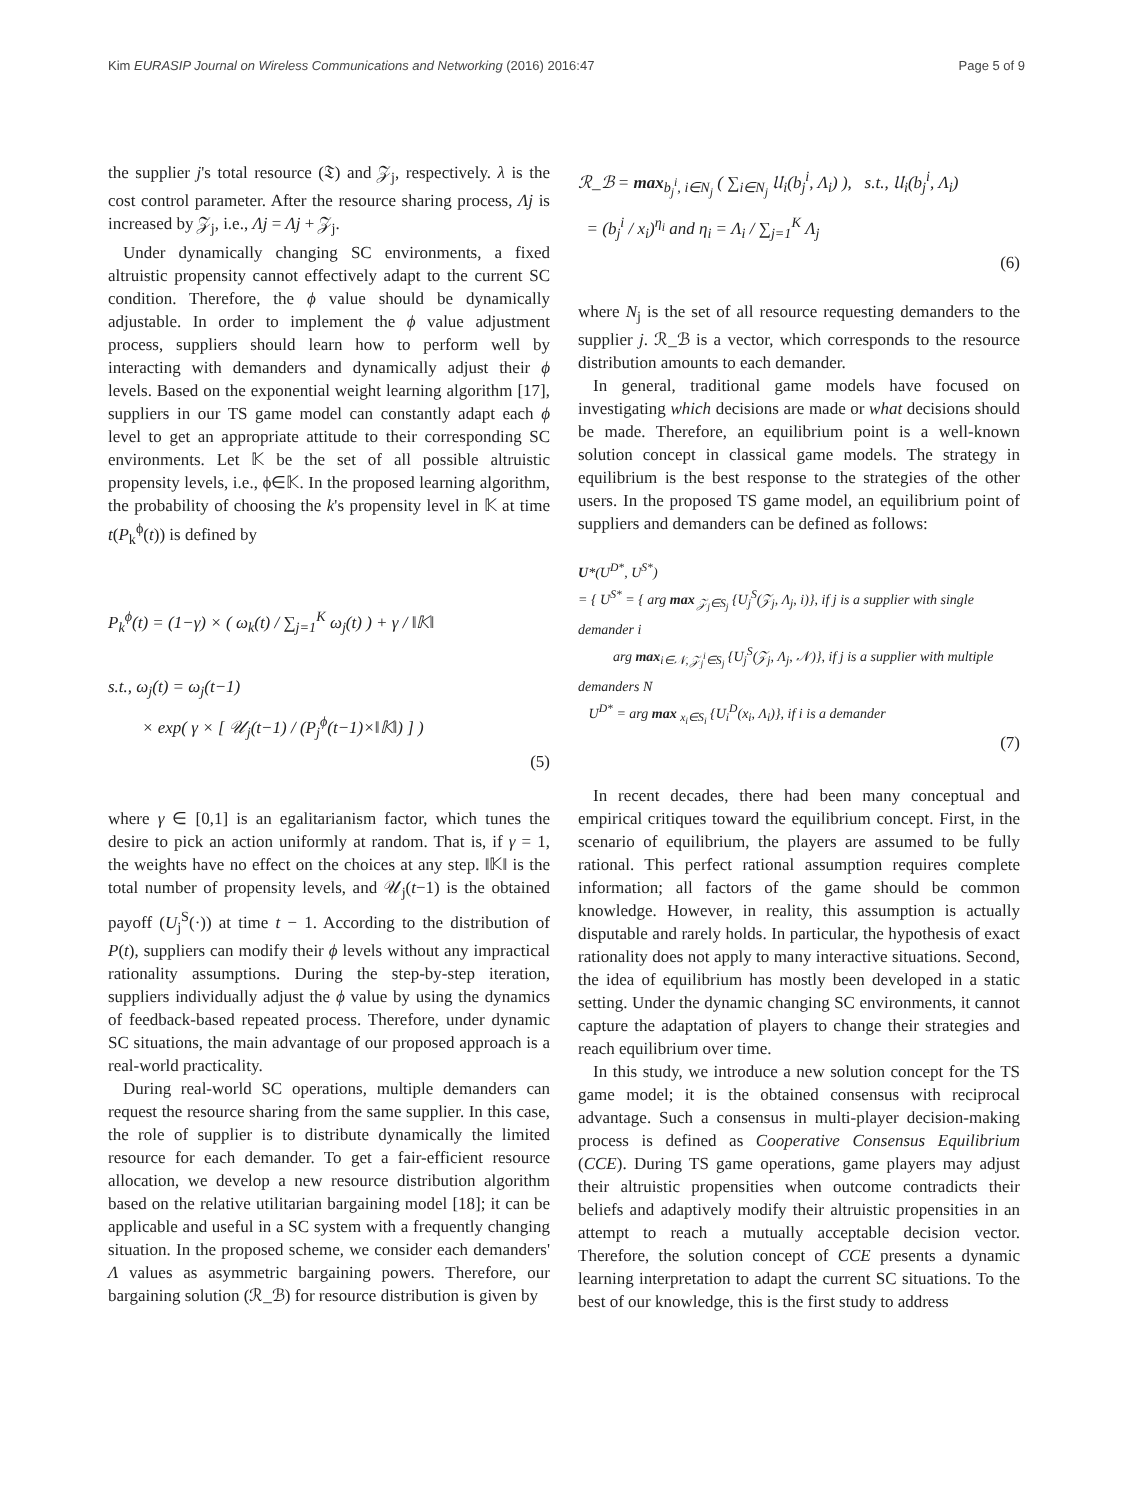Kim EURASIP Journal on Wireless Communications and Networking (2016) 2016:47 Page 5 of 9
the supplier j's total resource (𝔗) and 𝒵<sub>j</sub>, respectively. λ is the cost control parameter. After the resource sharing process, Λj is increased by 𝒵<sub>j</sub>, i.e., Λj = Λj + 𝒵<sub>j</sub>.
Under dynamically changing SC environments, a fixed altruistic propensity cannot effectively adapt to the current SC condition. Therefore, the ϕ value should be dynamically adjustable. In order to implement the ϕ value adjustment process, suppliers should learn how to perform well by interacting with demanders and dynamically adjust their ϕ levels. Based on the exponential weight learning algorithm [17], suppliers in our TS game model can constantly adapt each ϕ level to get an appropriate attitude to their corresponding SC environments. Let 𝕂 be the set of all possible altruistic propensity levels, i.e., ϕ∈𝕂. In the proposed learning algorithm, the probability of choosing the k's propensity level in 𝕂 at time t(P<sub>k</sub><sup>ϕ</sup>(t)) is defined by
P<sub>k</sub><sup>ϕ</sup>(t) = (1−γ) × ( ω<sub>k</sub>(t) / ∑<sub>j=1</sub><sup>K</sup> ω<sub>j</sub>(t) ) + γ / ‖𝕂‖
s.t., ω<sub>j</sub>(t) = ω<sub>j</sub>(t−1)
× exp( γ × [ 𝒰<sub>j</sub>(t−1) / (P<sub>j</sub><sup>ϕ</sup>(t−1)×‖𝕂‖) ] )
(5)
where γ ∈ [0,1] is an egalitarianism factor, which tunes the desire to pick an action uniformly at random. That is, if γ = 1, the weights have no effect on the choices at any step. ‖𝕂‖ is the total number of propensity levels, and 𝒰<sub>j</sub>(t−1) is the obtained payoff (U<sub>j</sub><sup>S</sup>(·)) at time t − 1. According to the distribution of P(t), suppliers can modify their ϕ levels without any impractical rationality assumptions. During the step-by-step iteration, suppliers individually adjust the ϕ value by using the dynamics of feedback-based repeated process. Therefore, under dynamic SC situations, the main advantage of our proposed approach is a real-world practicality.
During real-world SC operations, multiple demanders can request the resource sharing from the same supplier. In this case, the role of supplier is to distribute dynamically the limited resource for each demander. To get a fair-efficient resource allocation, we develop a new resource distribution algorithm based on the relative utilitarian bargaining model [18]; it can be applicable and useful in a SC system with a frequently changing situation. In the proposed scheme, we consider each demanders' Λ values as asymmetric bargaining powers. Therefore, our bargaining solution (ℛ_ℬ) for resource distribution is given by
ℛ_ℬ = max<sub>b<sub>j</sub><sup>i</sup>, i∈N<sub>j</sub></sub> ( ∑<sub>i∈N<sub>j</sub></sub> 𝔘<sub>i</sub>(b<sub>j</sub><sup>i</sup>, Λ<sub>i</sub>) ), s.t., 𝔘<sub>i</sub>(b<sub>j</sub><sup>i</sup>, Λ<sub>i</sub>)
= (b<sub>j</sub><sup>i</sup> / x<sub>i</sub>)<sup>η<sub>i</sub></sup> and η<sub>i</sub> = Λ<sub>i</sub> / ∑<sub>j=1</sub><sup>K</sup> Λ<sub>j</sub>
(6)
where N<sub>j</sub> is the set of all resource requesting demanders to the supplier j. ℛ_ℬ is a vector, which corresponds to the resource distribution amounts to each demander.
In general, traditional game models have focused on investigating which decisions are made or what decisions should be made. Therefore, an equilibrium point is a well-known solution concept in classical game models. The strategy in equilibrium is the best response to the strategies of the other users. In the proposed TS game model, an equilibrium point of suppliers and demanders can be defined as follows:
U*(U<sup>D*</sup>, U<sup>S*</sup>)
= { U<sup>S*</sup> = { arg max <sub>𝒵<sub>j</sub>∈S<sub>j</sub></sub> {U<sub>j</sub><sup>S</sup>(𝒵<sub>j</sub>, Λ<sub>j</sub>, i)}, if j is a supplier with single demander i
arg max<sub>i∈𝒩, 𝒵<sub>j</sub><sup>i</sup>∈S<sub>j</sub></sub> {U<sub>j</sub><sup>S</sup>(𝒵<sub>j</sub>, Λ<sub>j</sub>, 𝒩)}, if j is a supplier with multiple demanders N
U<sup>D*</sup> = arg max <sub>x<sub>i</sub>∈S<sub>i</sub></sub> {U<sub>i</sub><sup>D</sup>(x<sub>i</sub>, Λ<sub>i</sub>)}, if i is a demander
(7)
In recent decades, there had been many conceptual and empirical critiques toward the equilibrium concept. First, in the scenario of equilibrium, the players are assumed to be fully rational. This perfect rational assumption requires complete information; all factors of the game should be common knowledge. However, in reality, this assumption is actually disputable and rarely holds. In particular, the hypothesis of exact rationality does not apply to many interactive situations. Second, the idea of equilibrium has mostly been developed in a static setting. Under the dynamic changing SC environments, it cannot capture the adaptation of players to change their strategies and reach equilibrium over time.
In this study, we introduce a new solution concept for the TS game model; it is the obtained consensus with reciprocal advantage. Such a consensus in multi-player decision-making process is defined as Cooperative Consensus Equilibrium (CCE). During TS game operations, game players may adjust their altruistic propensities when outcome contradicts their beliefs and adaptively modify their altruistic propensities in an attempt to reach a mutually acceptable decision vector. Therefore, the solution concept of CCE presents a dynamic learning interpretation to adapt the current SC situations. To the best of our knowledge, this is the first study to address